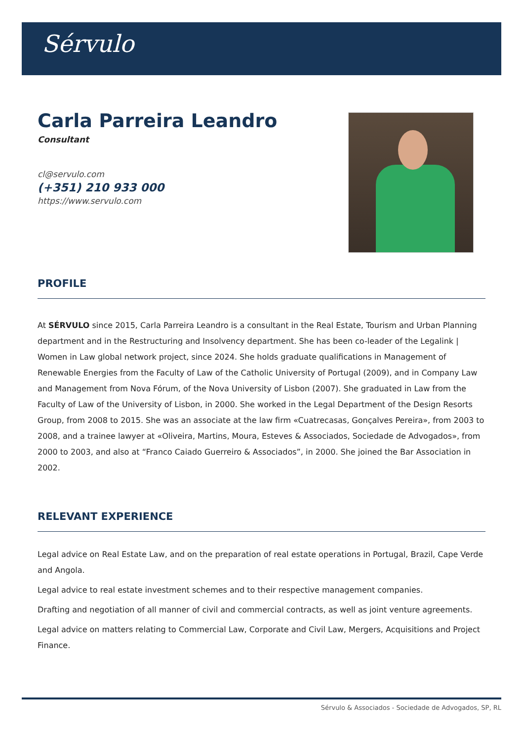Sérvulo
Carla Parreira Leandro
Consultant
cl@servulo.com
(+351) 210 933 000
https://www.servulo.com
PROFILE
At SÉRVULO since 2015, Carla Parreira Leandro is a consultant in the Real Estate, Tourism and Urban Planning department and in the Restructuring and Insolvency department. She has been co-leader of the Legalink | Women in Law global network project, since 2024. She holds graduate qualifications in Management of Renewable Energies from the Faculty of Law of the Catholic University of Portugal (2009), and in Company Law and Management from Nova Fórum, of the Nova University of Lisbon (2007). She graduated in Law from the Faculty of Law of the University of Lisbon, in 2000. She worked in the Legal Department of the Design Resorts Group, from 2008 to 2015. She was an associate at the law firm «Cuatrecasas, Gonçalves Pereira», from 2003 to 2008, and a trainee lawyer at «Oliveira, Martins, Moura, Esteves & Associados, Sociedade de Advogados», from 2000 to 2003, and also at “Franco Caiado Guerreiro & Associados”, in 2000. She joined the Bar Association in 2002.
RELEVANT EXPERIENCE
Legal advice on Real Estate Law, and on the preparation of real estate operations in Portugal, Brazil, Cape Verde and Angola.
Legal advice to real estate investment schemes and to their respective management companies.
Drafting and negotiation of all manner of civil and commercial contracts, as well as joint venture agreements.
Legal advice on matters relating to Commercial Law, Corporate and Civil Law, Mergers, Acquisitions and Project Finance.
Sérvulo & Associados - Sociedade de Advogados, SP, RL